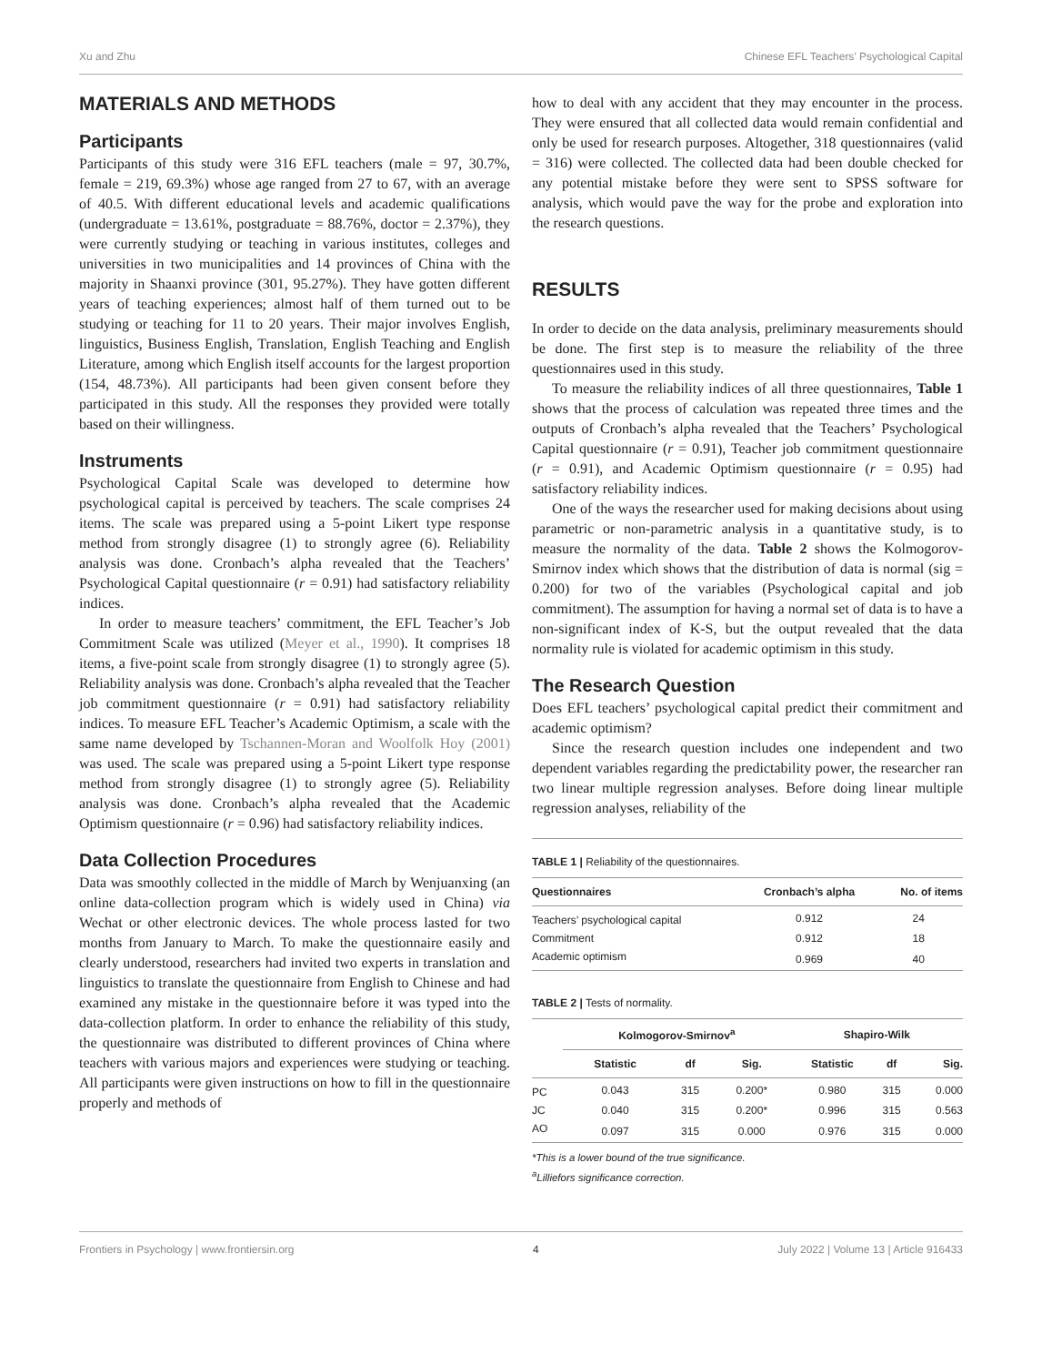Xu and Zhu Chinese EFL Teachers’ Psychological Capital
MATERIALS AND METHODS
Participants
Participants of this study were 316 EFL teachers (male = 97, 30.7%, female = 219, 69.3%) whose age ranged from 27 to 67, with an average of 40.5. With different educational levels and academic qualifications (undergraduate = 13.61%, postgraduate = 88.76%, doctor = 2.37%), they were currently studying or teaching in various institutes, colleges and universities in two municipalities and 14 provinces of China with the majority in Shaanxi province (301, 95.27%). They have gotten different years of teaching experiences; almost half of them turned out to be studying or teaching for 11 to 20 years. Their major involves English, linguistics, Business English, Translation, English Teaching and English Literature, among which English itself accounts for the largest proportion (154, 48.73%). All participants had been given consent before they participated in this study. All the responses they provided were totally based on their willingness.
Instruments
Psychological Capital Scale was developed to determine how psychological capital is perceived by teachers. The scale comprises 24 items. The scale was prepared using a 5-point Likert type response method from strongly disagree (1) to strongly agree (6). Reliability analysis was done. Cronbach’s alpha revealed that the Teachers’ Psychological Capital questionnaire (r = 0.91) had satisfactory reliability indices.
In order to measure teachers’ commitment, the EFL Teacher’s Job Commitment Scale was utilized (Meyer et al., 1990). It comprises 18 items, a five-point scale from strongly disagree (1) to strongly agree (5). Reliability analysis was done. Cronbach’s alpha revealed that the Teacher job commitment questionnaire (r = 0.91) had satisfactory reliability indices. To measure EFL Teacher’s Academic Optimism, a scale with the same name developed by Tschannen-Moran and Woolfolk Hoy (2001) was used. The scale was prepared using a 5-point Likert type response method from strongly disagree (1) to strongly agree (5). Reliability analysis was done. Cronbach’s alpha revealed that the Academic Optimism questionnaire (r = 0.96) had satisfactory reliability indices.
Data Collection Procedures
Data was smoothly collected in the middle of March by Wenjuanxing (an online data-collection program which is widely used in China) via Wechat or other electronic devices. The whole process lasted for two months from January to March. To make the questionnaire easily and clearly understood, researchers had invited two experts in translation and linguistics to translate the questionnaire from English to Chinese and had examined any mistake in the questionnaire before it was typed into the data-collection platform. In order to enhance the reliability of this study, the questionnaire was distributed to different provinces of China where teachers with various majors and experiences were studying or teaching. All participants were given instructions on how to fill in the questionnaire properly and methods of
how to deal with any accident that they may encounter in the process. They were ensured that all collected data would remain confidential and only be used for research purposes. Altogether, 318 questionnaires (valid = 316) were collected. The collected data had been double checked for any potential mistake before they were sent to SPSS software for analysis, which would pave the way for the probe and exploration into the research questions.
RESULTS
In order to decide on the data analysis, preliminary measurements should be done. The first step is to measure the reliability of the three questionnaires used in this study.
To measure the reliability indices of all three questionnaires, Table 1 shows that the process of calculation was repeated three times and the outputs of Cronbach’s alpha revealed that the Teachers’ Psychological Capital questionnaire (r = 0.91), Teacher job commitment questionnaire (r = 0.91), and Academic Optimism questionnaire (r = 0.95) had satisfactory reliability indices.
One of the ways the researcher used for making decisions about using parametric or non-parametric analysis in a quantitative study, is to measure the normality of the data. Table 2 shows the Kolmogorov-Smirnov index which shows that the distribution of data is normal (sig = 0.200) for two of the variables (Psychological capital and job commitment). The assumption for having a normal set of data is to have a non-significant index of K-S, but the output revealed that the data normality rule is violated for academic optimism in this study.
The Research Question
Does EFL teachers’ psychological capital predict their commitment and academic optimism?
Since the research question includes one independent and two dependent variables regarding the predictability power, the researcher ran two linear multiple regression analyses. Before doing linear multiple regression analyses, reliability of the
TABLE 1 | Reliability of the questionnaires.
| Questionnaires | Cronbach’s alpha | No. of items |
| --- | --- | --- |
| Teachers’ psychological capital | 0.912 | 24 |
| Commitment | 0.912 | 18 |
| Academic optimism | 0.969 | 40 |
TABLE 2 | Tests of normality.
| | Kolmogorov-Smirnov<sup>a</sup> | | | | Shapiro-Wilk | | |
| --- | --- | --- | --- | --- | --- | --- | --- |
| | Statistic | df | Sig. | | Statistic | df | Sig. |
| PC | 0.043 | 315 | 0.200* | | 0.980 | 315 | 0.000 |
| JC | 0.040 | 315 | 0.200* | | 0.996 | 315 | 0.563 |
| AO | 0.097 | 315 | 0.000 | | 0.976 | 315 | 0.000 |
*This is a lower bound of the true significance.
<sup>a</sup> Lilliefors significance correction.
Frontiers in Psychology | www.frontiersin.org 4 July 2022 | Volume 13 | Article 916433